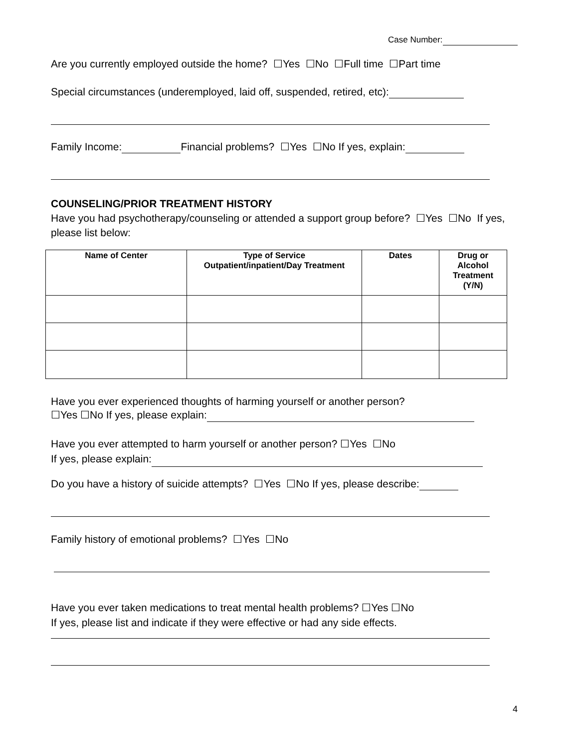Case Number:
Are you currently employed outside the home? ☐Yes ☐No ☐Full time ☐Part time
Special circumstances (underemployed, laid off, suspended, retired, etc):
Family Income: Financial problems? ☐Yes ☐No If yes, explain:
COUNSELING/PRIOR TREATMENT HISTORY
Have you had psychotherapy/counseling or attended a support group before? ☐Yes ☐No If yes, please list below:
| Name of Center | Type of Service Outpatient/inpatient/Day Treatment | Dates | Drug or Alcohol Treatment (Y/N) |
| --- | --- | --- | --- |
Have you ever experienced thoughts of harming yourself or another person?
☐Yes ☐No If yes, please explain:
Have you ever attempted to harm yourself or another person? ☐Yes ☐No
If yes, please explain:
Do you have a history of suicide attempts? ☐Yes ☐No If yes, please describe:
Family history of emotional problems? ☐Yes ☐No
Have you ever taken medications to treat mental health problems? ☐Yes ☐No
If yes, please list and indicate if they were effective or had any side effects.
4